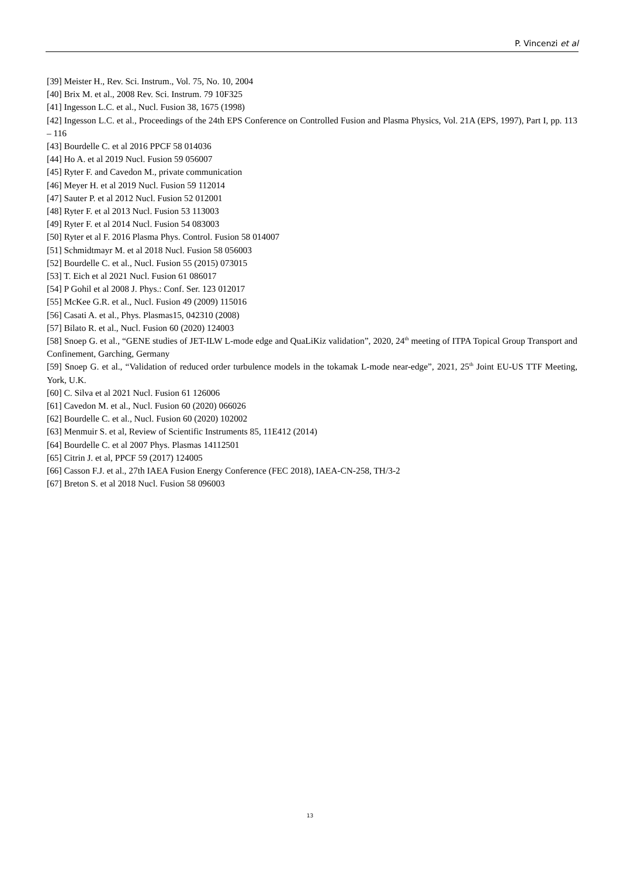P. Vincenzi et al
[39] Meister H., Rev. Sci. Instrum., Vol. 75, No. 10, 2004
[40] Brix M. et al., 2008 Rev. Sci. Instrum. 79 10F325
[41] Ingesson L.C. et al., Nucl. Fusion 38, 1675 (1998)
[42] Ingesson L.C. et al., Proceedings of the 24th EPS Conference on Controlled Fusion and Plasma Physics, Vol. 21A (EPS, 1997), Part I, pp. 113 – 116
[43] Bourdelle C. et al 2016 PPCF 58 014036
[44] Ho A. et al 2019 Nucl. Fusion 59 056007
[45] Ryter F. and Cavedon M., private communication
[46] Meyer H. et al 2019 Nucl. Fusion 59 112014
[47] Sauter P. et al 2012 Nucl. Fusion 52 012001
[48] Ryter F. et al 2013 Nucl. Fusion 53 113003
[49] Ryter F. et al 2014 Nucl. Fusion 54 083003
[50] Ryter et al F. 2016 Plasma Phys. Control. Fusion 58 014007
[51] Schmidtmayr M. et al 2018 Nucl. Fusion 58 056003
[52] Bourdelle C. et al., Nucl. Fusion 55 (2015) 073015
[53] T. Eich et al 2021 Nucl. Fusion 61 086017
[54] P Gohil et al 2008 J. Phys.: Conf. Ser. 123 012017
[55] McKee G.R. et al., Nucl. Fusion 49 (2009) 115016
[56] Casati A. et al., Phys. Plasmas15, 042310 (2008)
[57] Bilato R. et al., Nucl. Fusion 60 (2020) 124003
[58] Snoep G. et al., “GENE studies of JET-ILW L-mode edge and QuaLiKiz validation”, 2020, 24<sup>th</sup> meeting of ITPA Topical Group Transport and Confinement, Garching, Germany
[59] Snoep G. et al., “Validation of reduced order turbulence models in the tokamak L-mode near-edge”, 2021, 25<sup>th</sup> Joint EU-US TTF Meeting, York, U.K.
[60] C. Silva et al 2021 Nucl. Fusion 61 126006
[61] Cavedon M. et al., Nucl. Fusion 60 (2020) 066026
[62] Bourdelle C. et al., Nucl. Fusion 60 (2020) 102002
[63] Menmuir S. et al, Review of Scientific Instruments 85, 11E412 (2014)
[64] Bourdelle C. et al 2007 Phys. Plasmas 14112501
[65] Citrin J. et al, PPCF 59 (2017) 124005
[66] Casson F.J. et al., 27th IAEA Fusion Energy Conference (FEC 2018), IAEA-CN-258, TH/3-2
[67] Breton S. et al 2018 Nucl. Fusion 58 096003
13